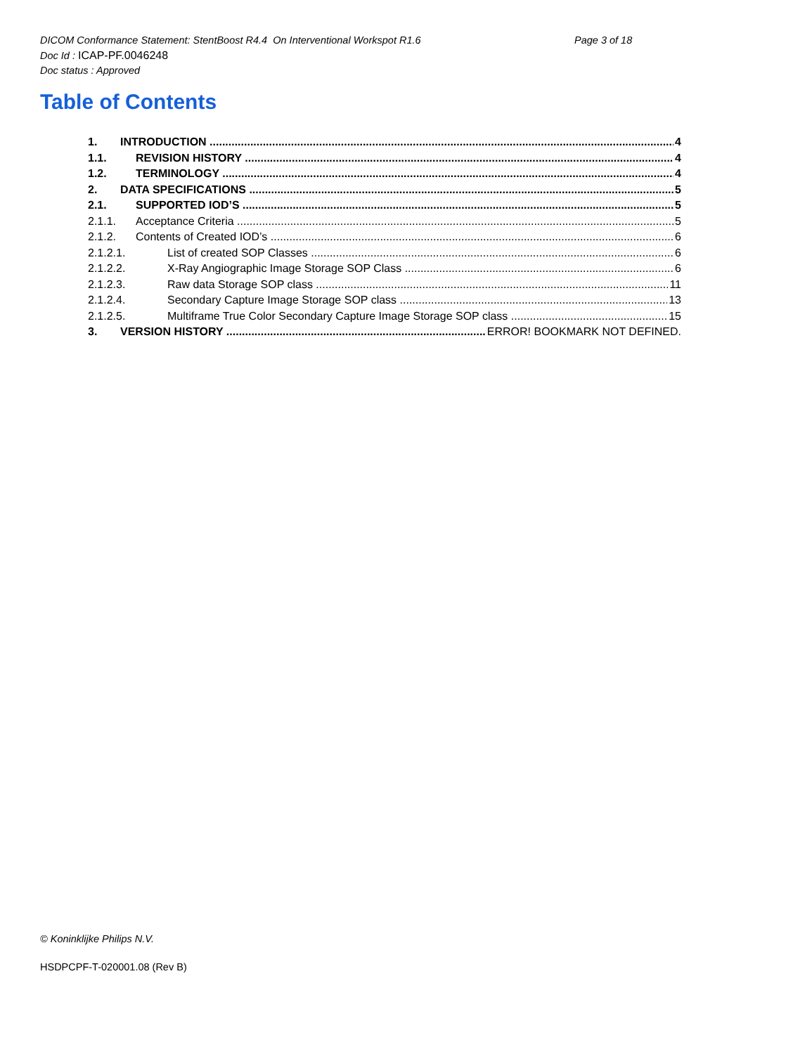DICOM Conformance Statement: StentBoost R4.4 On Interventional Workspot R1.6
Page 3 of 18
Doc Id : ICAP-PF.0046248
Doc status : Approved
Table of Contents
1. INTRODUCTION 4
1.1. REVISION HISTORY 4
1.2. TERMINOLOGY 4
2. DATA SPECIFICATIONS 5
2.1. SUPPORTED IOD’S 5
2.1.1. Acceptance Criteria 5
2.1.2. Contents of Created IOD’s 6
2.1.2.1. List of created SOP Classes 6
2.1.2.2. X-Ray Angiographic Image Storage SOP Class 6
2.1.2.3. Raw data Storage SOP class 11
2.1.2.4. Secondary Capture Image Storage SOP class 13
2.1.2.5. Multiframe True Color Secondary Capture Image Storage SOP class 15
3. VERSION HISTORY ERROR! BOOKMARK NOT DEFINED.
© Koninklijke Philips N.V.
HSDPCPF-T-020001.08 (Rev B)